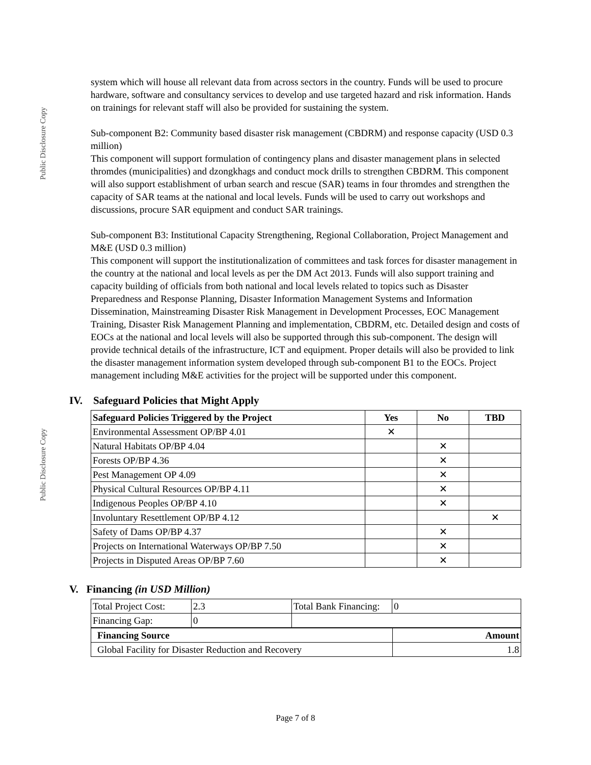Public Disclosure Copy
Public Disclosure Copy
system which will house all relevant data from across sectors in the country. Funds will be used to procure hardware, software and consultancy services to develop and use targeted hazard and risk information. Hands on trainings for relevant staff will also be provided for sustaining the system.
Sub-component B2: Community based disaster risk management (CBDRM) and response capacity (USD 0.3 million)
This component will support formulation of contingency plans and disaster management plans in selected thromdes (municipalities) and dzongkhags and conduct mock drills to strengthen CBDRM. This component will also support establishment of urban search and rescue (SAR) teams in four thromdes and strengthen the capacity of SAR teams at the national and local levels. Funds will be used to carry out workshops and discussions, procure SAR equipment and conduct SAR trainings.
Sub-component B3: Institutional Capacity Strengthening, Regional Collaboration, Project Management and M&E (USD 0.3 million)
This component will support the institutionalization of committees and task forces for disaster management in the country at the national and local levels as per the DM Act 2013. Funds will also support training and capacity building of officials from both national and local levels related to topics such as Disaster Preparedness and Response Planning, Disaster Information Management Systems and Information Dissemination, Mainstreaming Disaster Risk Management in Development Processes, EOC Management Training, Disaster Risk Management Planning and implementation, CBDRM, etc. Detailed design and costs of EOCs at the national and local levels will also be supported through this sub-component. The design will provide technical details of the infrastructure, ICT and equipment. Proper details will also be provided to link the disaster management information system developed through sub-component B1 to the EOCs. Project management including M&E activities for the project will be supported under this component.
IV. Safeguard Policies that Might Apply
| Safeguard Policies Triggered by the Project | Yes | No | TBD |
| --- | --- | --- | --- |
| Environmental Assessment OP/BP 4.01 | ✕ | | |
| Natural Habitats OP/BP 4.04 | | ✕ | |
| Forests OP/BP 4.36 | | ✕ | |
| Pest Management OP 4.09 | | ✕ | |
| Physical Cultural Resources OP/BP 4.11 | | ✕ | |
| Indigenous Peoples OP/BP 4.10 | | ✕ | |
| Involuntary Resettlement OP/BP 4.12 | | | ✕ |
| Safety of Dams OP/BP 4.37 | | ✕ | |
| Projects on International Waterways OP/BP 7.50 | | ✕ | |
| Projects in Disputed Areas OP/BP 7.60 | | ✕ | |
V. Financing (in USD Million)
| Total Project Cost: | 2.3 | Total Bank Financing: | 0 |
| Financing Gap: | 0 | | |
| Financing Source | Amount |
| --- | --- |
| Global Facility for Disaster Reduction and Recovery | 1.8 |
Page 7 of 8